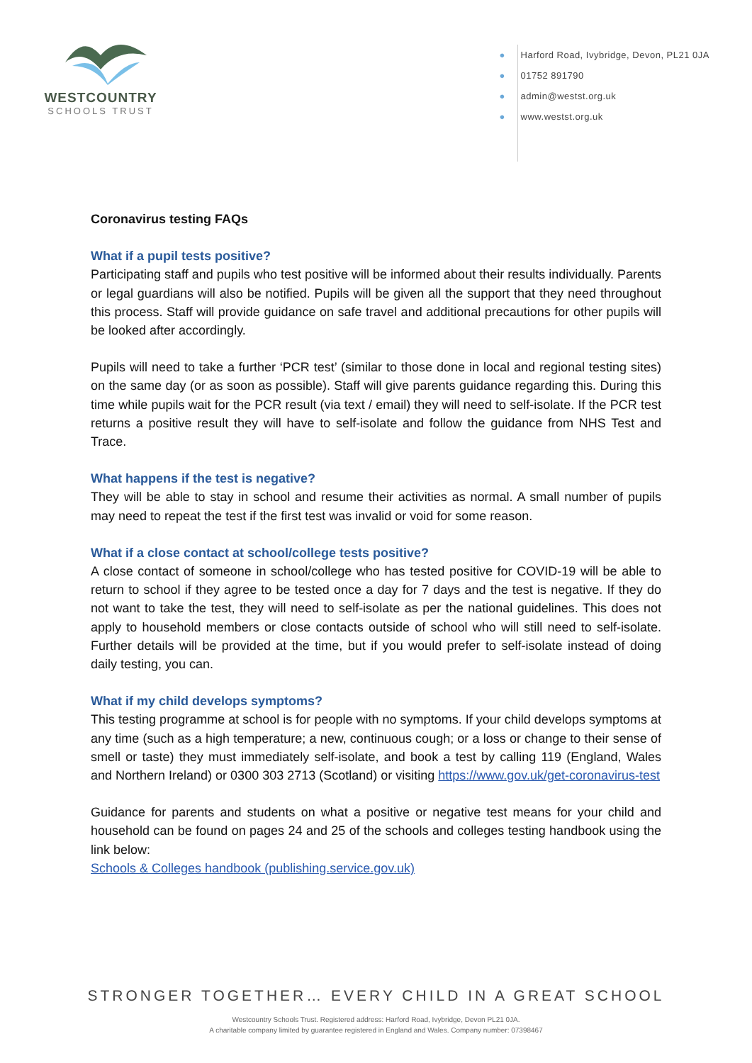WESTCOUNTRY
SCHOOLS TRUST
● Harford Road, Ivybridge, Devon, PL21 0JA
● 01752 891790
● admin@westst.org.uk
● www.westst.org.uk
Coronavirus testing FAQs
What if a pupil tests positive?
Participating staff and pupils who test positive will be informed about their results individually. Parents or legal guardians will also be notified. Pupils will be given all the support that they need throughout this process. Staff will provide guidance on safe travel and additional precautions for other pupils will be looked after accordingly.
Pupils will need to take a further ‘PCR test’ (similar to those done in local and regional testing sites) on the same day (or as soon as possible). Staff will give parents guidance regarding this. During this time while pupils wait for the PCR result (via text / email) they will need to self-isolate. If the PCR test returns a positive result they will have to self-isolate and follow the guidance from NHS Test and Trace.
What happens if the test is negative?
They will be able to stay in school and resume their activities as normal. A small number of pupils may need to repeat the test if the first test was invalid or void for some reason.
What if a close contact at school/college tests positive?
A close contact of someone in school/college who has tested positive for COVID-19 will be able to return to school if they agree to be tested once a day for 7 days and the test is negative. If they do not want to take the test, they will need to self-isolate as per the national guidelines. This does not apply to household members or close contacts outside of school who will still need to self-isolate. Further details will be provided at the time, but if you would prefer to self-isolate instead of doing daily testing, you can.
What if my child develops symptoms?
This testing programme at school is for people with no symptoms. If your child develops symptoms at any time (such as a high temperature; a new, continuous cough; or a loss or change to their sense of smell or taste) they must immediately self-isolate, and book a test by calling 119 (England, Wales and Northern Ireland) or 0300 303 2713 (Scotland) or visiting https://www.gov.uk/get-coronavirus-test
Guidance for parents and students on what a positive or negative test means for your child and household can be found on pages 24 and 25 of the schools and colleges testing handbook using the link below:
Schools & Colleges handbook (publishing.service.gov.uk)
STRONGER TOGETHER… EVERY CHILD IN A GREAT SCHOOL
Westcountry Schools Trust. Registered address: Harford Road, Ivybridge, Devon PL21 0JA.
A charitable company limited by guarantee registered in England and Wales. Company number: 07398467